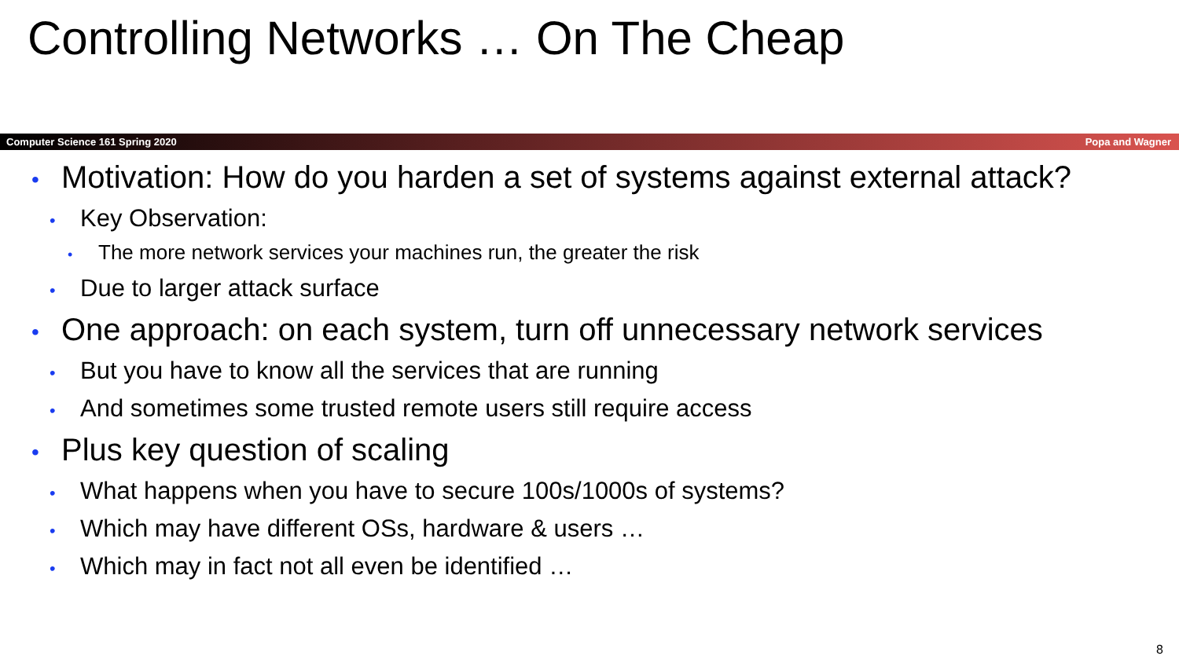Controlling Networks … On The Cheap
Computer Science 161 Spring 2020 Popa and Wagner
• Motivation: How do you harden a set of systems against external attack?
• Key Observation:
• The more network services your machines run, the greater the risk
• Due to larger attack surface
• One approach: on each system, turn off unnecessary network services
• But you have to know all the services that are running
• And sometimes some trusted remote users still require access
• Plus key question of scaling
• What happens when you have to secure 100s/1000s of systems?
• Which may have different OSs, hardware & users …
• Which may in fact not all even be identified …
8